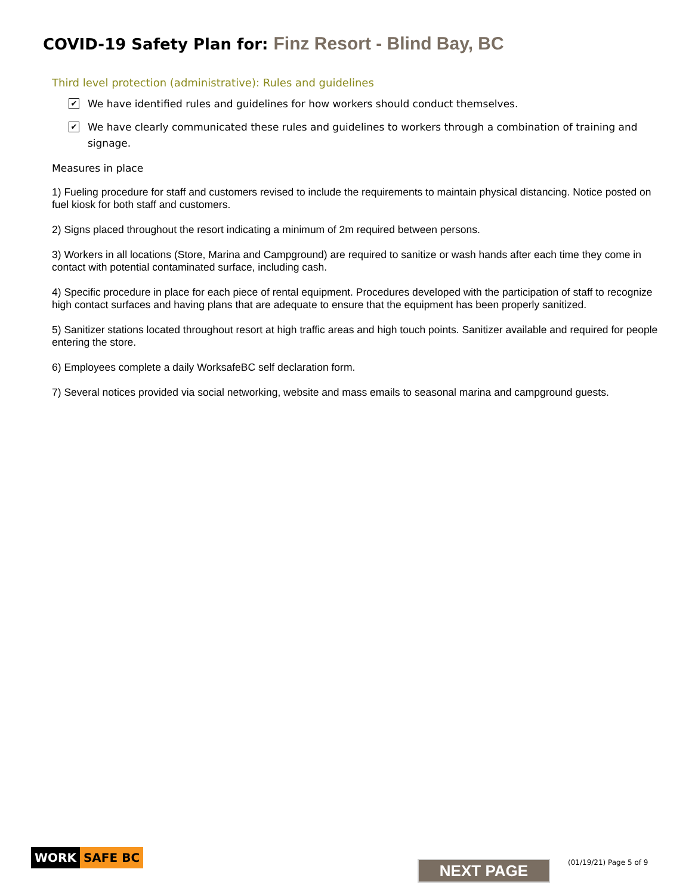COVID-19 Safety Plan for: Finz Resort - Blind Bay, BC
Third level protection (administrative): Rules and guidelines
✔
We have identified rules and guidelines for how workers should conduct themselves.
✔
We have clearly communicated these rules and guidelines to workers through a combination of training and signage.
Measures in place
1) Fueling procedure for staff and customers revised to include the requirements to maintain physical distancing. Notice posted on fuel kiosk for both staff and customers.
2) Signs placed throughout the resort indicating a minimum of 2m required between persons.
3) Workers in all locations (Store, Marina and Campground) are required to sanitize or wash hands after each time they come in contact with potential contaminated surface, including cash.
4) Specific procedure in place for each piece of rental equipment. Procedures developed with the participation of staff to recognize high contact surfaces and having plans that are adequate to ensure that the equipment has been properly sanitized.
5) Sanitizer stations located throughout resort at high traffic areas and high touch points. Sanitizer available and required for people entering the store.
6) Employees complete a daily WorksafeBC self declaration form.
7) Several notices provided via social networking, website and mass emails to seasonal marina and campground guests.
WORK SAFE BC
NEXT PAGE (01/19/21) Page 5 of 9